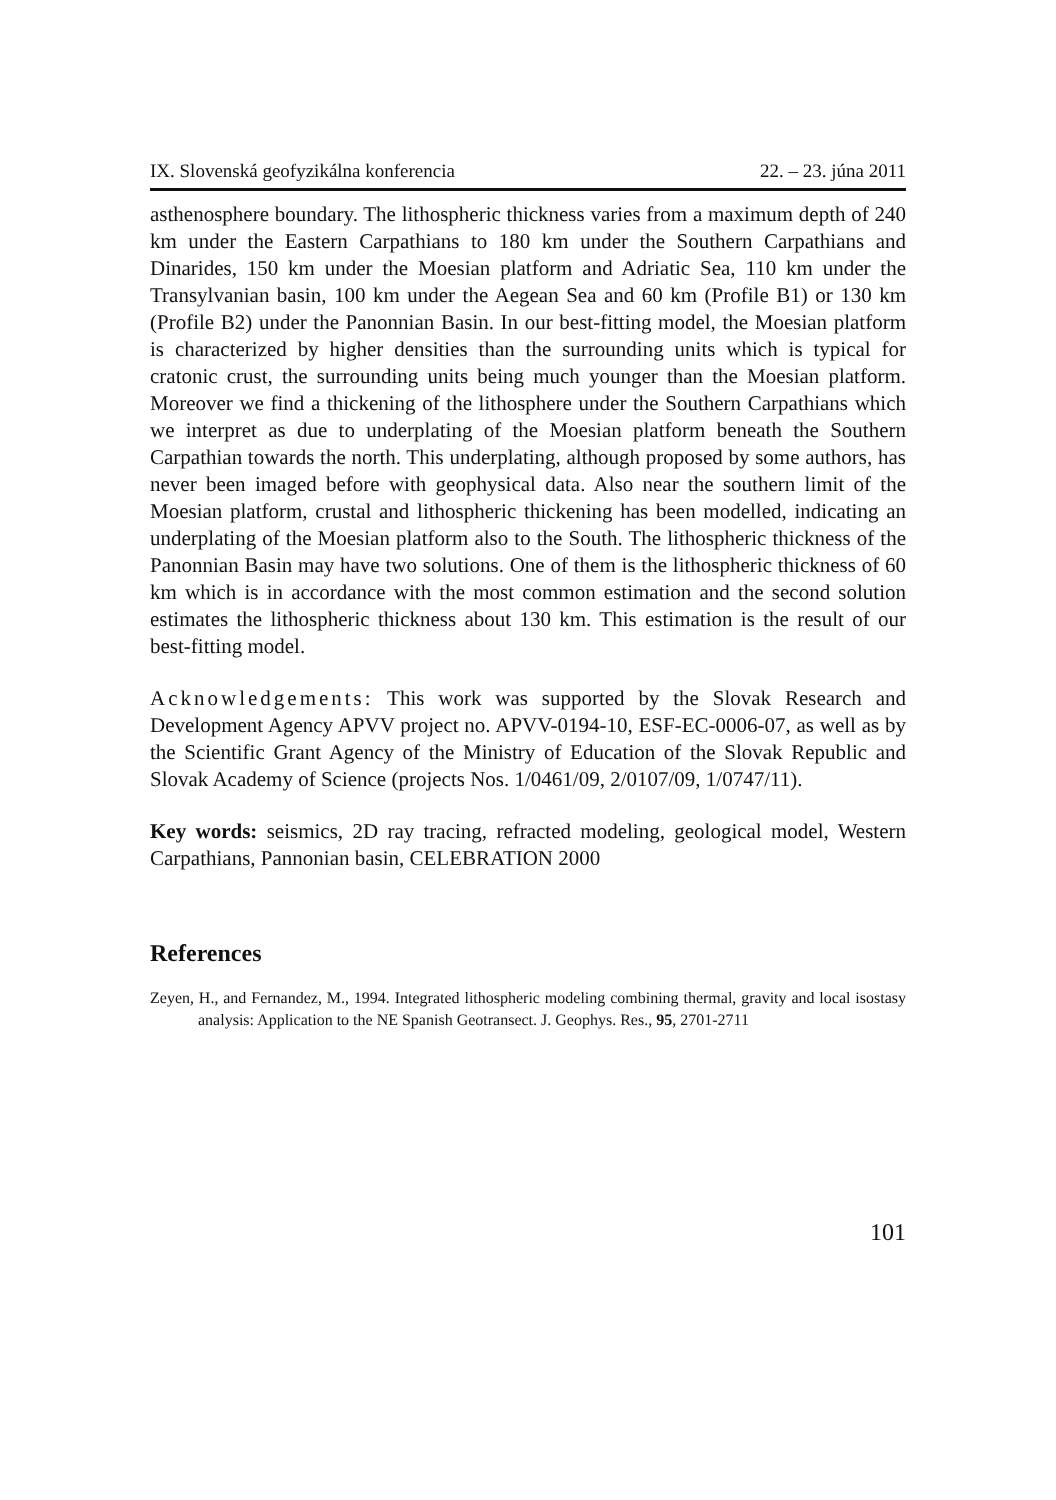IX. Slovenská geofyzikálna konferencia 22. – 23. júna 2011
asthenosphere boundary. The lithospheric thickness varies from a maximum depth of 240 km under the Eastern Carpathians to 180 km under the Southern Carpathians and Dinarides, 150 km under the Moesian platform and Adriatic Sea, 110 km under the Transylvanian basin, 100 km under the Aegean Sea and 60 km (Profile B1) or 130 km (Profile B2) under the Panonnian Basin. In our best-fitting model, the Moesian platform is characterized by higher densities than the surrounding units which is typical for cratonic crust, the surrounding units being much younger than the Moesian platform. Moreover we find a thickening of the lithosphere under the Southern Carpathians which we interpret as due to underplating of the Moesian platform beneath the Southern Carpathian towards the north. This underplating, although proposed by some authors, has never been imaged before with geophysical data. Also near the southern limit of the Moesian platform, crustal and lithospheric thickening has been modelled, indicating an underplating of the Moesian platform also to the South. The lithospheric thickness of the Panonnian Basin may have two solutions. One of them is the lithospheric thickness of 60 km which is in accordance with the most common estimation and the second solution estimates the lithospheric thickness about 130 km. This estimation is the result of our best-fitting model.
Acknowledgements: This work was supported by the Slovak Research and Development Agency APVV project no. APVV-0194-10, ESF-EC-0006-07, as well as by the Scientific Grant Agency of the Ministry of Education of the Slovak Republic and Slovak Academy of Science (projects Nos. 1/0461/09, 2/0107/09, 1/0747/11).
Key words: seismics, 2D ray tracing, refracted modeling, geological model, Western Carpathians, Pannonian basin, CELEBRATION 2000
References
Zeyen, H., and Fernandez, M., 1994. Integrated lithospheric modeling combining thermal, gravity and local isostasy analysis: Application to the NE Spanish Geotransect. J. Geophys. Res., 95, 2701-2711
101